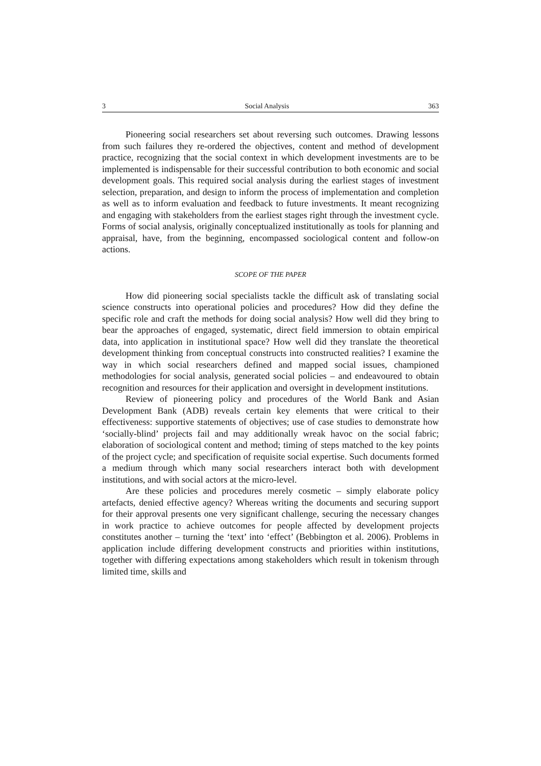3 Social Analysis 363
Pioneering social researchers set about reversing such outcomes. Drawing lessons from such failures they re-ordered the objectives, content and method of development practice, recognizing that the social context in which development investments are to be implemented is indispensable for their successful contribution to both economic and social development goals. This required social analysis during the earliest stages of investment selection, preparation, and design to inform the process of implementation and completion as well as to inform evaluation and feedback to future investments. It meant recognizing and engaging with stakeholders from the earliest stages right through the investment cycle. Forms of social analysis, originally conceptualized institutionally as tools for planning and appraisal, have, from the beginning, encompassed sociological content and follow-on actions.
SCOPE OF THE PAPER
How did pioneering social specialists tackle the difficult ask of translating social science constructs into operational policies and procedures? How did they define the specific role and craft the methods for doing social analysis? How well did they bring to bear the approaches of engaged, systematic, direct field immersion to obtain empirical data, into application in institutional space? How well did they translate the theoretical development thinking from conceptual constructs into constructed realities? I examine the way in which social researchers defined and mapped social issues, championed methodologies for social analysis, generated social policies – and endeavoured to obtain recognition and resources for their application and oversight in development institutions.
Review of pioneering policy and procedures of the World Bank and Asian Development Bank (ADB) reveals certain key elements that were critical to their effectiveness: supportive statements of objectives; use of case studies to demonstrate how ‘socially-blind’ projects fail and may additionally wreak havoc on the social fabric; elaboration of sociological content and method; timing of steps matched to the key points of the project cycle; and specification of requisite social expertise. Such documents formed a medium through which many social researchers interact both with development institutions, and with social actors at the micro-level.
Are these policies and procedures merely cosmetic – simply elaborate policy artefacts, denied effective agency? Whereas writing the documents and securing support for their approval presents one very significant challenge, securing the necessary changes in work practice to achieve outcomes for people affected by development projects constitutes another – turning the ‘text’ into ‘effect’ (Bebbington et al. 2006). Problems in application include differing development constructs and priorities within institutions, together with differing expectations among stakeholders which result in tokenism through limited time, skills and